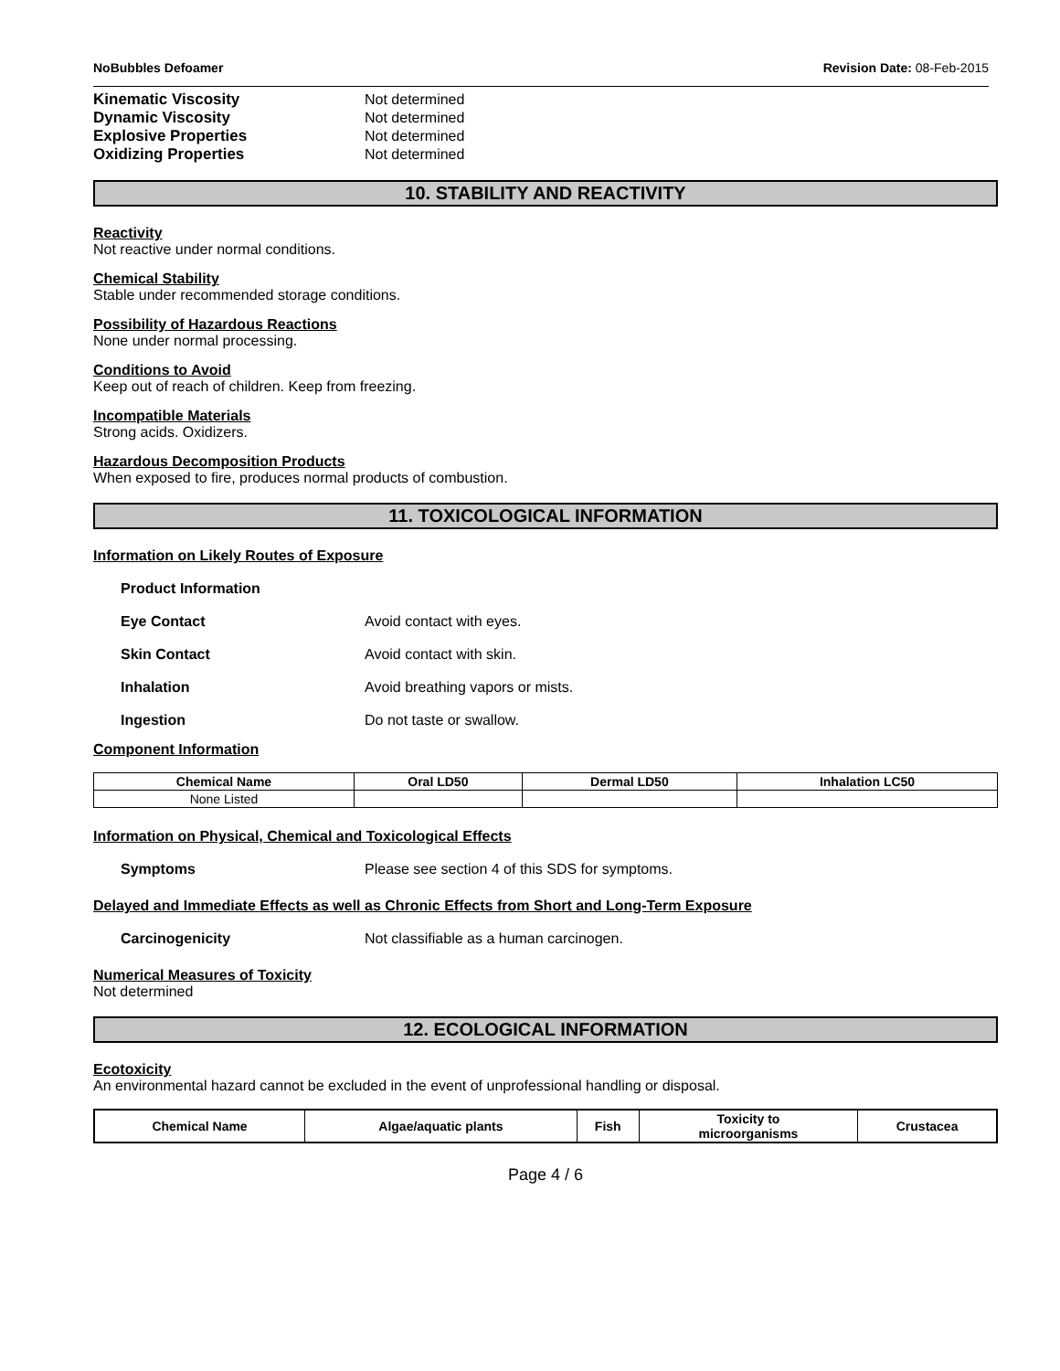NoBubbles Defoamer Revision Date: 08-Feb-2015
Kinematic Viscosity Not determined Dynamic Viscosity Not determined Explosive Properties Not determined Oxidizing Properties Not determined
10. STABILITY AND REACTIVITY
Reactivity
Not reactive under normal conditions.
Chemical Stability
Stable under recommended storage conditions.
Possibility of Hazardous Reactions
None under normal processing.
Conditions to Avoid
Keep out of reach of children. Keep from freezing.
Incompatible Materials
Strong acids. Oxidizers.
Hazardous Decomposition Products
When exposed to fire, produces normal products of combustion.
11. TOXICOLOGICAL INFORMATION
Information on Likely Routes of Exposure
Product Information
Eye Contact Avoid contact with eyes.
Skin Contact Avoid contact with skin.
Inhalation Avoid breathing vapors or mists.
Ingestion Do not taste or swallow.
Component Information
| Chemical Name | Oral LD50 | Dermal LD50 | Inhalation LC50 |
| --- | --- | --- | --- |
| None Listed | | | |
Information on Physical, Chemical and Toxicological Effects
Symptoms Please see section 4 of this SDS for symptoms.
Delayed and Immediate Effects as well as Chronic Effects from Short and Long-Term Exposure
Carcinogenicity Not classifiable as a human carcinogen.
Numerical Measures of Toxicity
Not determined
12. ECOLOGICAL INFORMATION
Ecotoxicity
An environmental hazard cannot be excluded in the event of unprofessional handling or disposal.
| Chemical Name | Algae/aquatic plants | Fish | Toxicity to microorganisms | Crustacea |
| --- | --- | --- | --- | --- |
Page 4 / 6